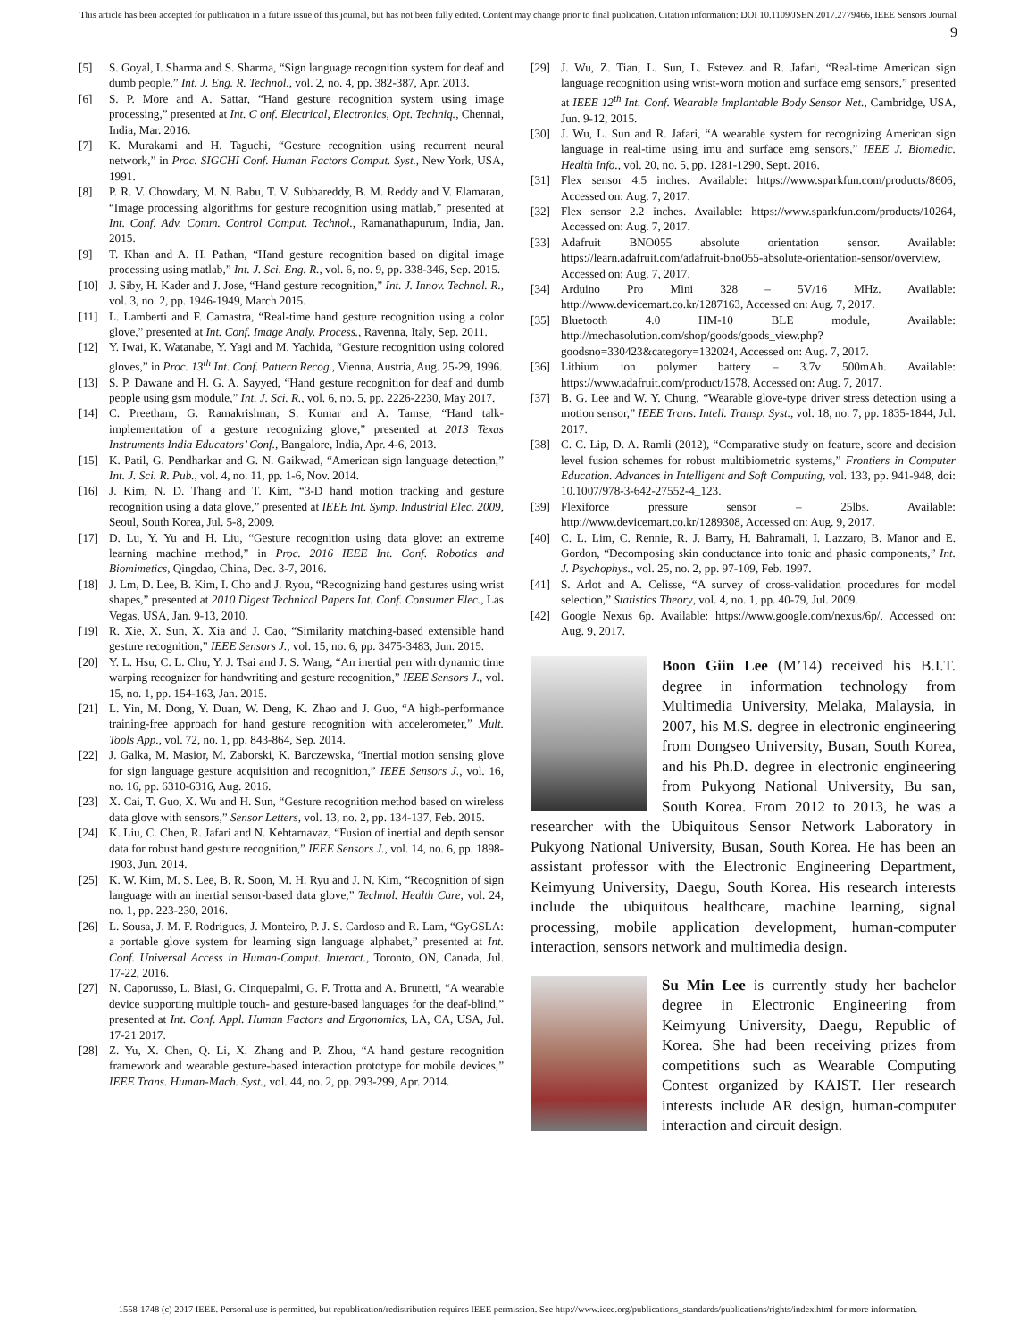This article has been accepted for publication in a future issue of this journal, but has not been fully edited. Content may change prior to final publication. Citation information: DOI 10.1109/JSEN.2017.2779466, IEEE Sensors Journal
9
[5] S. Goyal, I. Sharma and S. Sharma, “Sign language recognition system for deaf and dumb people,” Int. J. Eng. R. Technol., vol. 2, no. 4, pp. 382-387, Apr. 2013.
[6] S. P. More and A. Sattar, “Hand gesture recognition system using image processing,” presented at Int. C onf. Electrical, Electronics, Opt. Techniq., Chennai, India, Mar. 2016.
[7] K. Murakami and H. Taguchi, “Gesture recognition using recurrent neural network,” in Proc. SIGCHI Conf. Human Factors Comput. Syst., New York, USA, 1991.
[8] P. R. V. Chowdary, M. N. Babu, T. V. Subbareddy, B. M. Reddy and V. Elamaran, “Image processing algorithms for gesture recognition using matlab,” presented at Int. Conf. Adv. Comm. Control Comput. Technol., Ramanathapurum, India, Jan. 2015.
[9] T. Khan and A. H. Pathan, “Hand gesture recognition based on digital image processing using matlab,” Int. J. Sci. Eng. R., vol. 6, no. 9, pp. 338-346, Sep. 2015.
[10] J. Siby, H. Kader and J. Jose, “Hand gesture recognition,” Int. J. Innov. Technol. R., vol. 3, no. 2, pp. 1946-1949, March 2015.
[11] L. Lamberti and F. Camastra, “Real-time hand gesture recognition using a color glove,” presented at Int. Conf. Image Analy. Process., Ravenna, Italy, Sep. 2011.
[12] Y. Iwai, K. Watanabe, Y. Yagi and M. Yachida, “Gesture recognition using colored gloves,” in Proc. 13<sup>th</sup> Int. Conf. Pattern Recog., Vienna, Austria, Aug. 25-29, 1996.
[13] S. P. Dawane and H. G. A. Sayyed, “Hand gesture recognition for deaf and dumb people using gsm module,” Int. J. Sci. R., vol. 6, no. 5, pp. 2226-2230, May 2017.
[14] C. Preetham, G. Ramakrishnan, S. Kumar and A. Tamse, “Hand talk-implementation of a gesture recognizing glove,” presented at 2013 Texas Instruments India Educators’ Conf., Bangalore, India, Apr. 4-6, 2013.
[15] K. Patil, G. Pendharkar and G. N. Gaikwad, “American sign language detection,” Int. J. Sci. R. Pub., vol. 4, no. 11, pp. 1-6, Nov. 2014.
[16] J. Kim, N. D. Thang and T. Kim, “3-D hand motion tracking and gesture recognition using a data glove,” presented at IEEE Int. Symp. Industrial Elec. 2009, Seoul, South Korea, Jul. 5-8, 2009.
[17] D. Lu, Y. Yu and H. Liu, “Gesture recognition using data glove: an extreme learning machine method,” in Proc. 2016 IEEE Int. Conf. Robotics and Biomimetics, Qingdao, China, Dec. 3-7, 2016.
[18] J. Lm, D. Lee, B. Kim, I. Cho and J. Ryou, “Recognizing hand gestures using wrist shapes,” presented at 2010 Digest Technical Papers Int. Conf. Consumer Elec., Las Vegas, USA, Jan. 9-13, 2010.
[19] R. Xie, X. Sun, X. Xia and J. Cao, “Similarity matching-based extensible hand gesture recognition,” IEEE Sensors J., vol. 15, no. 6, pp. 3475-3483, Jun. 2015.
[20] Y. L. Hsu, C. L. Chu, Y. J. Tsai and J. S. Wang, “An inertial pen with dynamic time warping recognizer for handwriting and gesture recognition,” IEEE Sensors J., vol. 15, no. 1, pp. 154-163, Jan. 2015.
[21] L. Yin, M. Dong, Y. Duan, W. Deng, K. Zhao and J. Guo, “A high-performance training-free approach for hand gesture recognition with accelerometer,” Mult. Tools App., vol. 72, no. 1, pp. 843-864, Sep. 2014.
[22] J. Galka, M. Masior, M. Zaborski, K. Barczewska, “Inertial motion sensing glove for sign language gesture acquisition and recognition,” IEEE Sensors J., vol. 16, no. 16, pp. 6310-6316, Aug. 2016.
[23] X. Cai, T. Guo, X. Wu and H. Sun, “Gesture recognition method based on wireless data glove with sensors,” Sensor Letters, vol. 13, no. 2, pp. 134-137, Feb. 2015.
[24] K. Liu, C. Chen, R. Jafari and N. Kehtarnavaz, “Fusion of inertial and depth sensor data for robust hand gesture recognition,” IEEE Sensors J., vol. 14, no. 6, pp. 1898-1903, Jun. 2014.
[25] K. W. Kim, M. S. Lee, B. R. Soon, M. H. Ryu and J. N. Kim, “Recognition of sign language with an inertial sensor-based data glove,” Technol. Health Care, vol. 24, no. 1, pp. 223-230, 2016.
[26] L. Sousa, J. M. F. Rodrigues, J. Monteiro, P. J. S. Cardoso and R. Lam, “GyGSLA: a portable glove system for learning sign language alphabet,” presented at Int. Conf. Universal Access in Human-Comput. Interact., Toronto, ON, Canada, Jul. 17-22, 2016.
[27] N. Caporusso, L. Biasi, G. Cinquepalmi, G. F. Trotta and A. Brunetti, “A wearable device supporting multiple touch- and gesture-based languages for the deaf-blind,” presented at Int. Conf. Appl. Human Factors and Ergonomics, LA, CA, USA, Jul. 17-21 2017.
[28] Z. Yu, X. Chen, Q. Li, X. Zhang and P. Zhou, “A hand gesture recognition framework and wearable gesture-based interaction prototype for mobile devices,” IEEE Trans. Human-Mach. Syst., vol. 44, no. 2, pp. 293-299, Apr. 2014.
[29] J. Wu, Z. Tian, L. Sun, L. Estevez and R. Jafari, “Real-time American sign language recognition using wrist-worn motion and surface emg sensors,” presented at IEEE 12<sup>th</sup> Int. Conf. Wearable Implantable Body Sensor Net., Cambridge, USA, Jun. 9-12, 2015.
[30] J. Wu, L. Sun and R. Jafari, “A wearable system for recognizing American sign language in real-time using imu and surface emg sensors,” IEEE J. Biomedic. Health Info., vol. 20, no. 5, pp. 1281-1290, Sept. 2016.
[31] Flex sensor 4.5 inches. Available: https://www.sparkfun.com/products/8606, Accessed on: Aug. 7, 2017.
[32] Flex sensor 2.2 inches. Available: https://www.sparkfun.com/products/10264, Accessed on: Aug. 7, 2017.
[33] Adafruit BNO055 absolute orientation sensor. Available: https://learn.adafruit.com/adafruit-bno055-absolute-orientation-sensor/overview, Accessed on: Aug. 7, 2017.
[34] Arduino Pro Mini 328 – 5V/16 MHz. Available: http://www.devicemart.co.kr/1287163, Accessed on: Aug. 7, 2017.
[35] Bluetooth 4.0 HM-10 BLE module, Available: http://mechasolution.com/shop/goods/goods_view.php?goodsno=330423&category=132024, Accessed on: Aug. 7, 2017.
[36] Lithium ion polymer battery – 3.7v 500mAh. Available: https://www.adafruit.com/product/1578, Accessed on: Aug. 7, 2017.
[37] B. G. Lee and W. Y. Chung, “Wearable glove-type driver stress detection using a motion sensor,” IEEE Trans. Intell. Transp. Syst., vol. 18, no. 7, pp. 1835-1844, Jul. 2017.
[38] C. C. Lip, D. A. Ramli (2012), “Comparative study on feature, score and decision level fusion schemes for robust multibiometric systems,” Frontiers in Computer Education. Advances in Intelligent and Soft Computing, vol. 133, pp. 941-948, doi: 10.1007/978-3-642-27552-4_123.
[39] Flexiforce pressure sensor – 25lbs. Available: http://www.devicemart.co.kr/1289308, Accessed on: Aug. 9, 2017.
[40] C. L. Lim, C. Rennie, R. J. Barry, H. Bahramali, I. Lazzaro, B. Manor and E. Gordon, “Decomposing skin conductance into tonic and phasic components,” Int. J. Psychophys., vol. 25, no. 2, pp. 97-109, Feb. 1997.
[41] S. Arlot and A. Celisse, “A survey of cross-validation procedures for model selection,” Statistics Theory, vol. 4, no. 1, pp. 40-79, Jul. 2009.
[42] Google Nexus 6p. Available: https://www.google.com/nexus/6p/, Accessed on: Aug. 9, 2017.
Boon Giin Lee (M’14) received his B.I.T. degree in information technology from Multimedia University, Melaka, Malaysia, in 2007, his M.S. degree in electronic engineering from Dongseo University, Busan, South Korea, and his Ph.D. degree in electronic engineering from Pukyong National University, Bu san, South Korea. From 2012 to 2013, he was a researcher with the Ubiquitous Sensor Network Laboratory in Pukyong National University, Busan, South Korea. He has been an assistant professor with the Electronic Engineering Department, Keimyung University, Daegu, South Korea. His research interests include the ubiquitous healthcare, machine learning, signal processing, mobile application development, human-computer interaction, sensors network and multimedia design.
Su Min Lee is currently study her bachelor degree in Electronic Engineering from Keimyung University, Daegu, Republic of Korea. She had been receiving prizes from competitions such as Wearable Computing Contest organized by KAIST. Her research interests include AR design, human-computer interaction and circuit design.
1558-1748 (c) 2017 IEEE. Personal use is permitted, but republication/redistribution requires IEEE permission. See http://www.ieee.org/publications_standards/publications/rights/index.html for more information.